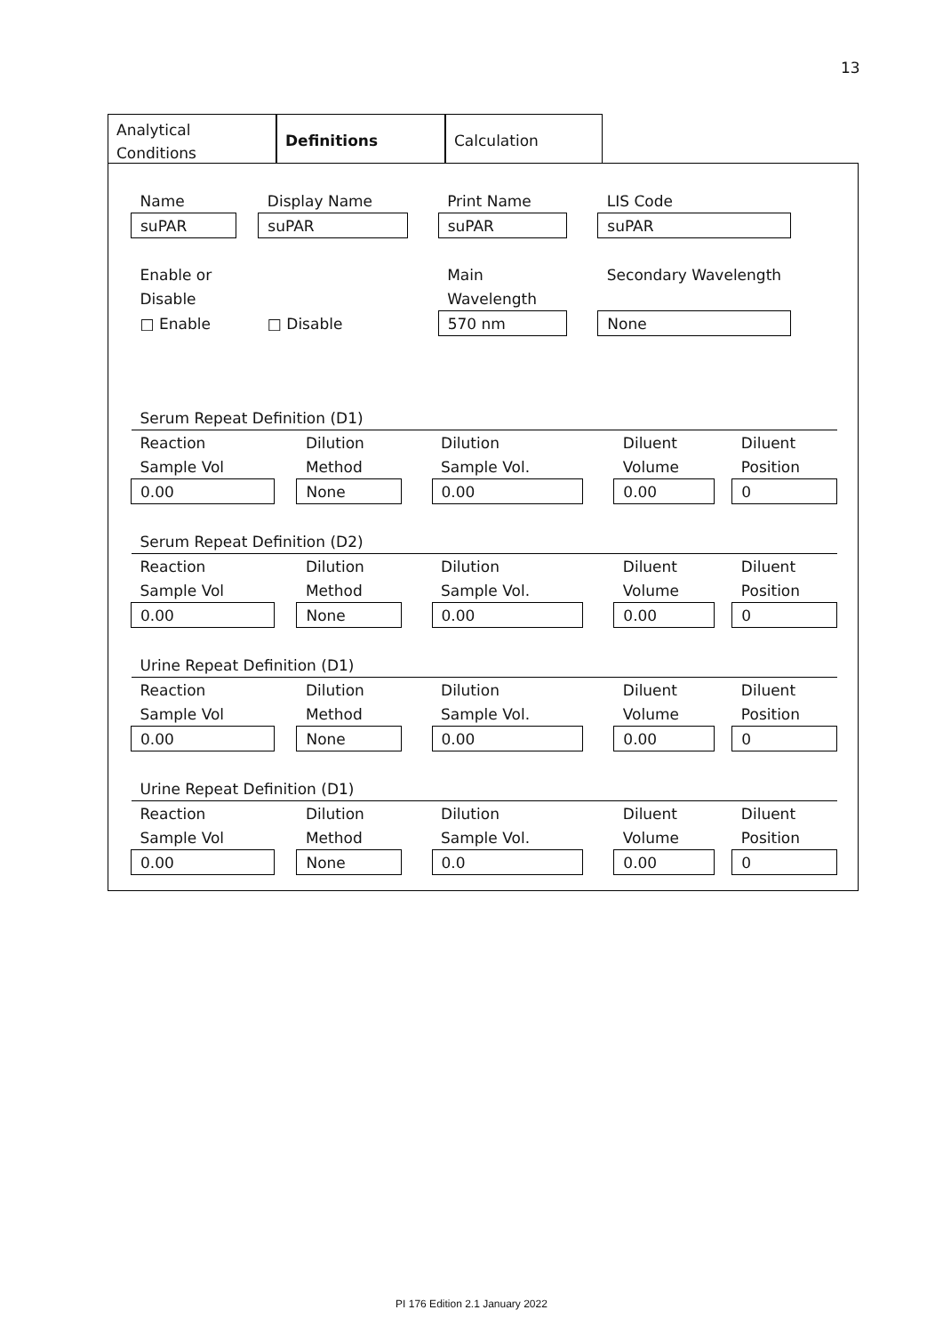13
Analytical
Conditions
Definitions Calculation
| Name | | Display Name | | Print Name | | LIS Code | | |
| suPAR | | suPAR | | suPAR | | suPAR | | |
| Enable or | | | | Main | | Secondary Wavelength | | |
| Disable | | | | Wavelength | | | | |
| □ Enable | | □ Disable | | 570 nm | | None | | |
| Serum Repeat Definition (D1) | | | | | | | | |
| Reaction | | Dilution | | Dilution | | Diluent | | Diluent |
| Sample Vol | | Method | | Sample Vol. | | Volume | | Position |
| 0.00 | | None | | 0.00 | | 0.00 | | 0 |
| Serum Repeat Definition (D2) | | | | | | | | |
| Reaction | | Dilution | | Dilution | | Diluent | | Diluent |
| Sample Vol | | Method | | Sample Vol. | | Volume | | Position |
| 0.00 | | None | | 0.00 | | 0.00 | | 0 |
| Urine Repeat Definition (D1) | | | | | | | | |
| Reaction | | Dilution | | Dilution | | Diluent | | Diluent |
| Sample Vol | | Method | | Sample Vol. | | Volume | | Position |
| 0.00 | | None | | 0.00 | | 0.00 | | 0 |
| Urine Repeat Definition (D1) | | | | | | | | |
| Reaction | | Dilution | | Dilution | | Diluent | | Diluent |
| Sample Vol | | Method | | Sample Vol. | | Volume | | Position |
| 0.00 | | None | | 0.0 | | 0.00 | | 0 |
PI 176 Edition 2.1 January 2022